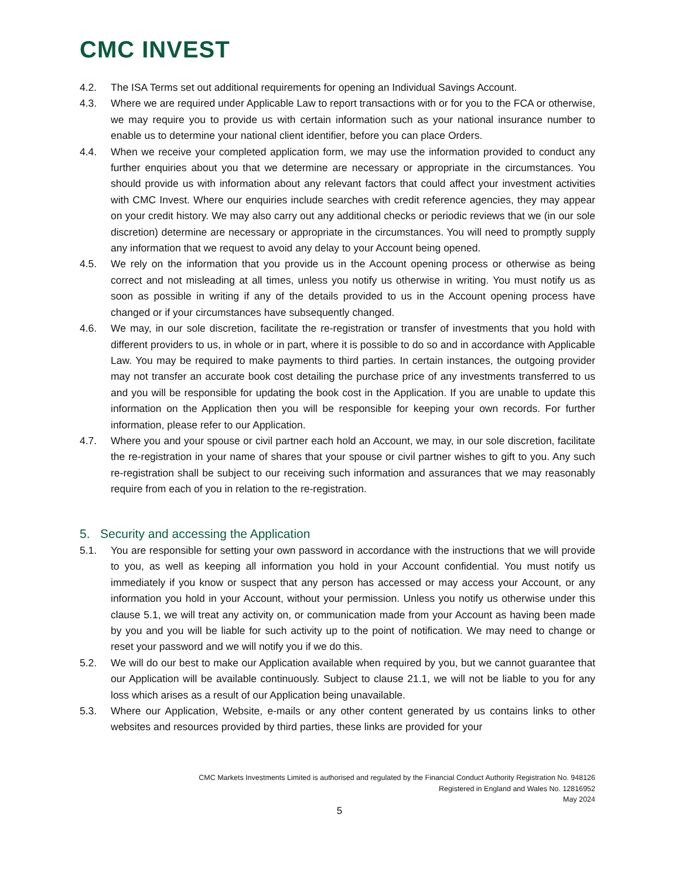CMC INVEST
4.2. The ISA Terms set out additional requirements for opening an Individual Savings Account.
4.3. Where we are required under Applicable Law to report transactions with or for you to the FCA or otherwise, we may require you to provide us with certain information such as your national insurance number to enable us to determine your national client identifier, before you can place Orders.
4.4. When we receive your completed application form, we may use the information provided to conduct any further enquiries about you that we determine are necessary or appropriate in the circumstances. You should provide us with information about any relevant factors that could affect your investment activities with CMC Invest. Where our enquiries include searches with credit reference agencies, they may appear on your credit history. We may also carry out any additional checks or periodic reviews that we (in our sole discretion) determine are necessary or appropriate in the circumstances. You will need to promptly supply any information that we request to avoid any delay to your Account being opened.
4.5. We rely on the information that you provide us in the Account opening process or otherwise as being correct and not misleading at all times, unless you notify us otherwise in writing. You must notify us as soon as possible in writing if any of the details provided to us in the Account opening process have changed or if your circumstances have subsequently changed.
4.6. We may, in our sole discretion, facilitate the re-registration or transfer of investments that you hold with different providers to us, in whole or in part, where it is possible to do so and in accordance with Applicable Law. You may be required to make payments to third parties. In certain instances, the outgoing provider may not transfer an accurate book cost detailing the purchase price of any investments transferred to us and you will be responsible for updating the book cost in the Application. If you are unable to update this information on the Application then you will be responsible for keeping your own records. For further information, please refer to our Application.
4.7. Where you and your spouse or civil partner each hold an Account, we may, in our sole discretion, facilitate the re-registration in your name of shares that your spouse or civil partner wishes to gift to you. Any such re-registration shall be subject to our receiving such information and assurances that we may reasonably require from each of you in relation to the re-registration.
5. Security and accessing the Application
5.1. You are responsible for setting your own password in accordance with the instructions that we will provide to you, as well as keeping all information you hold in your Account confidential. You must notify us immediately if you know or suspect that any person has accessed or may access your Account, or any information you hold in your Account, without your permission. Unless you notify us otherwise under this clause 5.1, we will treat any activity on, or communication made from your Account as having been made by you and you will be liable for such activity up to the point of notification. We may need to change or reset your password and we will notify you if we do this.
5.2. We will do our best to make our Application available when required by you, but we cannot guarantee that our Application will be available continuously. Subject to clause 21.1, we will not be liable to you for any loss which arises as a result of our Application being unavailable.
5.3. Where our Application, Website, e-mails or any other content generated by us contains links to other websites and resources provided by third parties, these links are provided for your
CMC Markets Investments Limited is authorised and regulated by the Financial Conduct Authority Registration No. 948126
Registered in England and Wales No. 12816952
May 2024
5